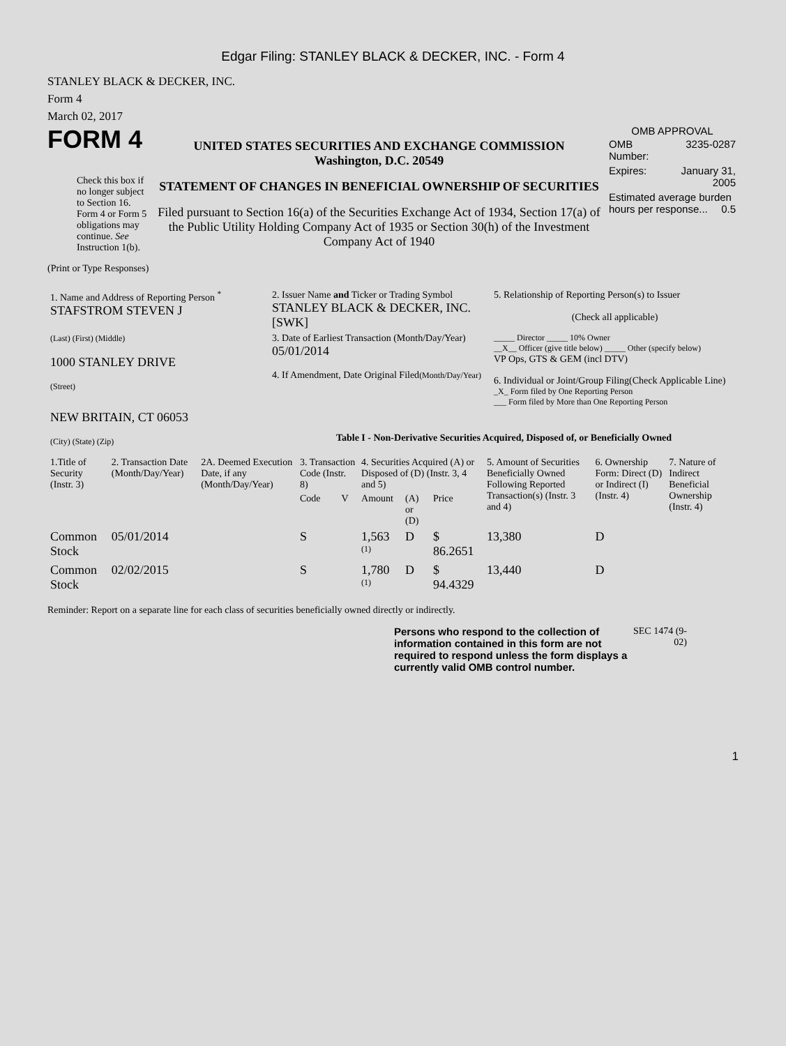Edgar Filing: STANLEY BLACK & DECKER, INC. - Form 4
STANLEY BLACK & DECKER, INC.
Form 4
March 02, 2017
FORM 4
Check this box if no longer subject to Section 16. Form 4 or Form 5 obligations may continue. See Instruction 1(b).
UNITED STATES SECURITIES AND EXCHANGE COMMISSION
Washington, D.C. 20549
STATEMENT OF CHANGES IN BENEFICIAL OWNERSHIP OF SECURITIES
Filed pursuant to Section 16(a) of the Securities Exchange Act of 1934, Section 17(a) of the Public Utility Holding Company Act of 1935 or Section 30(h) of the Investment Company Act of 1940
OMB APPROVAL
| OMB Number: | 3235-0287 |
| Expires: | January 31, 2005 |
| Estimated average burden hours per response... 0.5 | |
(Print or Type Responses)
| 1. Name and Address of Reporting Person <sup>*</sup> STAFSTROM STEVEN J | 2. Issuer Name and Ticker or Trading Symbol STANLEY BLACK & DECKER, INC. [SWK] | 5. Relationship of Reporting Person(s) to Issuer (Check all applicable) |
| (Last) (First) (Middle) 1000 STANLEY DRIVE (Street) | 3. Date of Earliest Transaction (Month/Day/Year) 05/01/2014 4. If Amendment, Date Original Filed (Month/Day/Year) | _____ Director _____ 10% Owner __X__ Officer (give title below) _____ Other (specify below) VP Ops, GTS & GEM (incl DTV) 6. Individual or Joint/Group Filing(Check Applicable Line) _X_ Form filed by One Reporting Person ___ Form filed by More than One Reporting Person |
| NEW BRITAIN, CT 06053 (City) (State) (Zip) | Table I - Non-Derivative Securities Acquired, Disposed of, or Beneficially Owned | |
| 1.Title of Security (Instr. 3) | 2. Transaction Date (Month/Day/Year) | 2A. Deemed Execution Date, if any (Month/Day/Year) | 3. Transaction Code (Instr. 8) | | 4. Securities Acquired (A) or Disposed of (D) (Instr. 3, 4 and 5) | | | 5. Amount of Securities Beneficially Owned Following Reported Transaction(s) (Instr. 3 and 4) | 6. Ownership Form: Direct (D) or Indirect (I) (Instr. 4) | 7. Nature of Indirect Beneficial Ownership (Instr. 4) |
| --- | --- | --- | --- | --- | --- | --- | --- | --- | --- | --- |
| | | | Code | V | Amount | (A) or (D) | Price | | | |
| Common Stock | 05/01/2014 | | S | | 1,563 <sup>(1)</sup> | D | $ 86.2651 | 13,380 | D | |
| Common Stock | 02/02/2015 | | S | | 1,780 <sup>(1)</sup> | D | $ 94.4329 | 13,440 | D | |
Reminder: Report on a separate line for each class of securities beneficially owned directly or indirectly.
Persons who respond to the collection of information contained in this form are not required to respond unless the form displays a currently valid OMB control number.
SEC 1474 (9-02)
1